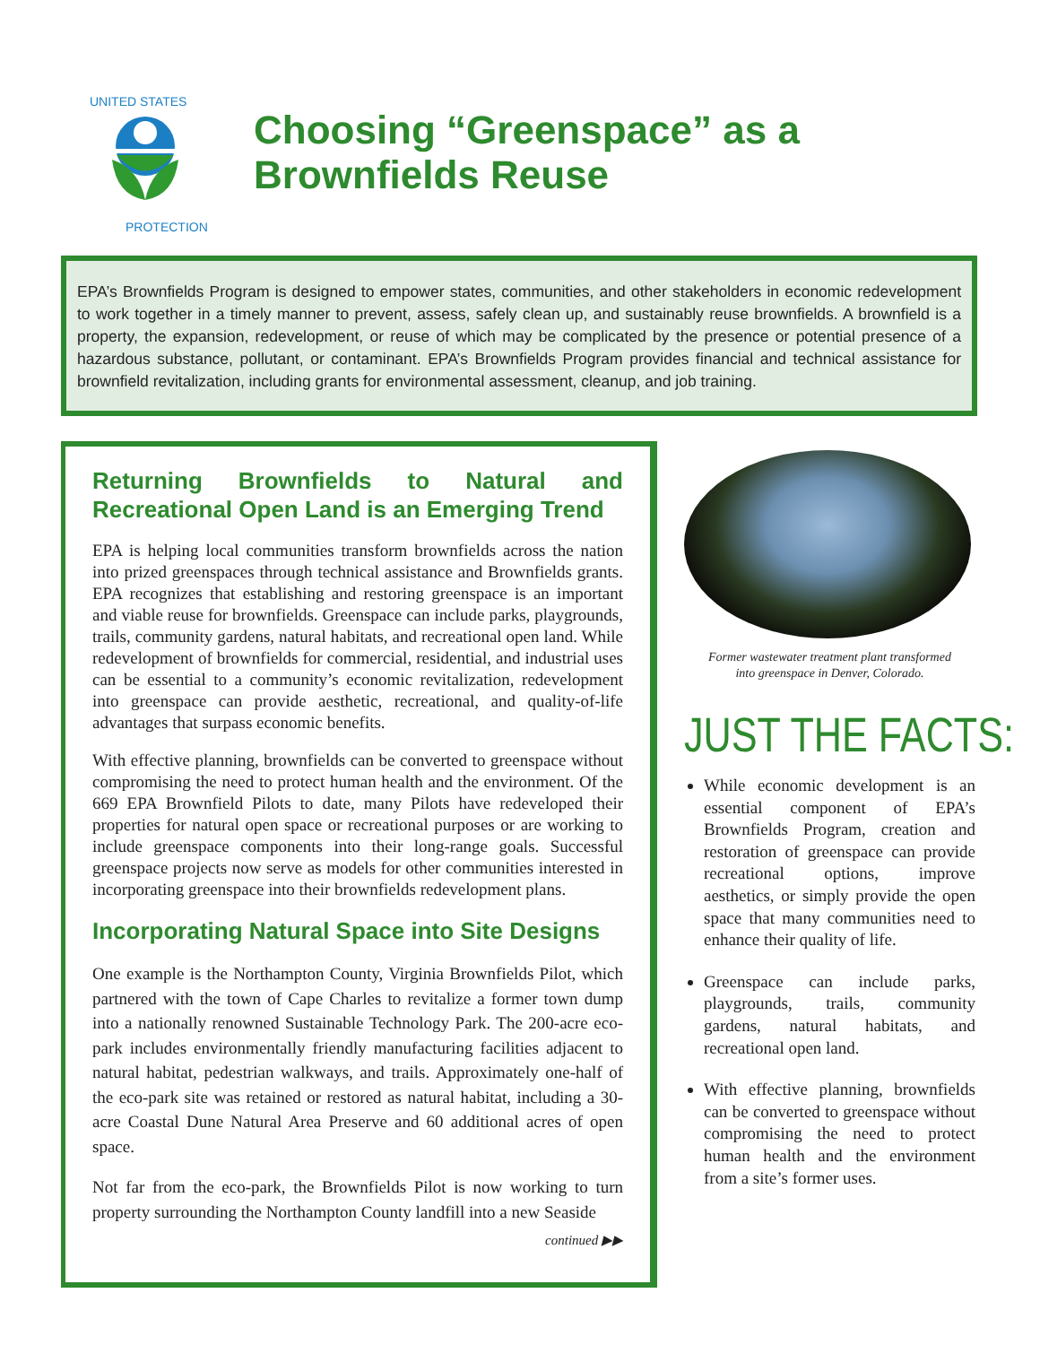UNITED STATES
PROTECTION
Choosing “Greenspace” as a
Brownfields Reuse
EPA’s Brownfields Program is designed to empower states, communities, and other stakeholders in economic redevelopment to work together in a timely manner to prevent, assess, safely clean up, and sustainably reuse brownfields. A brownfield is a property, the expansion, redevelopment, or reuse of which may be complicated by the presence or potential presence of a hazardous substance, pollutant, or contaminant. EPA’s Brownfields Program provides financial and technical assistance for brownfield revitalization, including grants for environmental assessment, cleanup, and job training.
Returning Brownfields to Natural and Recreational Open Land is an Emerging Trend
EPA is helping local communities transform brownfields across the nation into prized greenspaces through technical assistance and Brownfields grants. EPA recognizes that establishing and restoring greenspace is an important and viable reuse for brownfields. Greenspace can include parks, playgrounds, trails, community gardens, natural habitats, and recreational open land. While redevelopment of brownfields for commercial, residential, and industrial uses can be essential to a community’s economic revitalization, redevelopment into greenspace can provide aesthetic, recreational, and quality-of-life advantages that surpass economic benefits.
With effective planning, brownfields can be converted to greenspace without compromising the need to protect human health and the environment. Of the 669 EPA Brownfield Pilots to date, many Pilots have redeveloped their properties for natural open space or recreational purposes or are working to include greenspace components into their long-range goals. Successful greenspace projects now serve as models for other communities interested in incorporating greenspace into their brownfields redevelopment plans.
Incorporating Natural Space into Site Designs
One example is the Northampton County, Virginia Brownfields Pilot, which partnered with the town of Cape Charles to revitalize a former town dump into a nationally renowned Sustainable Technology Park. The 200-acre eco-park includes environmentally friendly manufacturing facilities adjacent to natural habitat, pedestrian walkways, and trails. Approximately one-half of the eco-park site was retained or restored as natural habitat, including a 30-acre Coastal Dune Natural Area Preserve and 60 additional acres of open space.
Not far from the eco-park, the Brownfields Pilot is now working to turn property surrounding the Northampton County landfill into a new Seaside
continued ▶▶
Former wastewater treatment plant transformed
into greenspace in Denver, Colorado.
JUST THE FACTS:
While economic development is an essential component of EPA’s Brownfields Program, creation and restoration of greenspace can provide recreational options, improve aesthetics, or simply provide the open space that many communities need to enhance their quality of life.
Greenspace can include parks, playgrounds, trails, community gardens, natural habitats, and recreational open land.
With effective planning, brownfields can be converted to greenspace without compromising the need to protect human health and the environment from a site’s former uses.